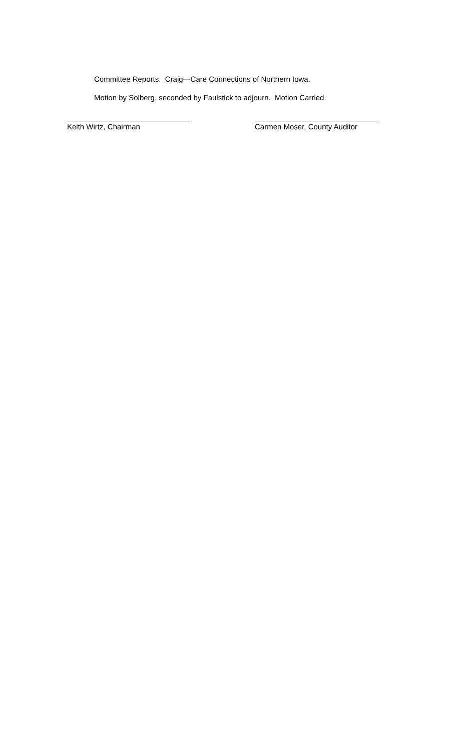Committee Reports: Craig—Care Connections of Northern Iowa.
Motion by Solberg, seconded by Faulstick to adjourn. Motion Carried.
Keith Wirtz, Chairman Carmen Moser, County Auditor